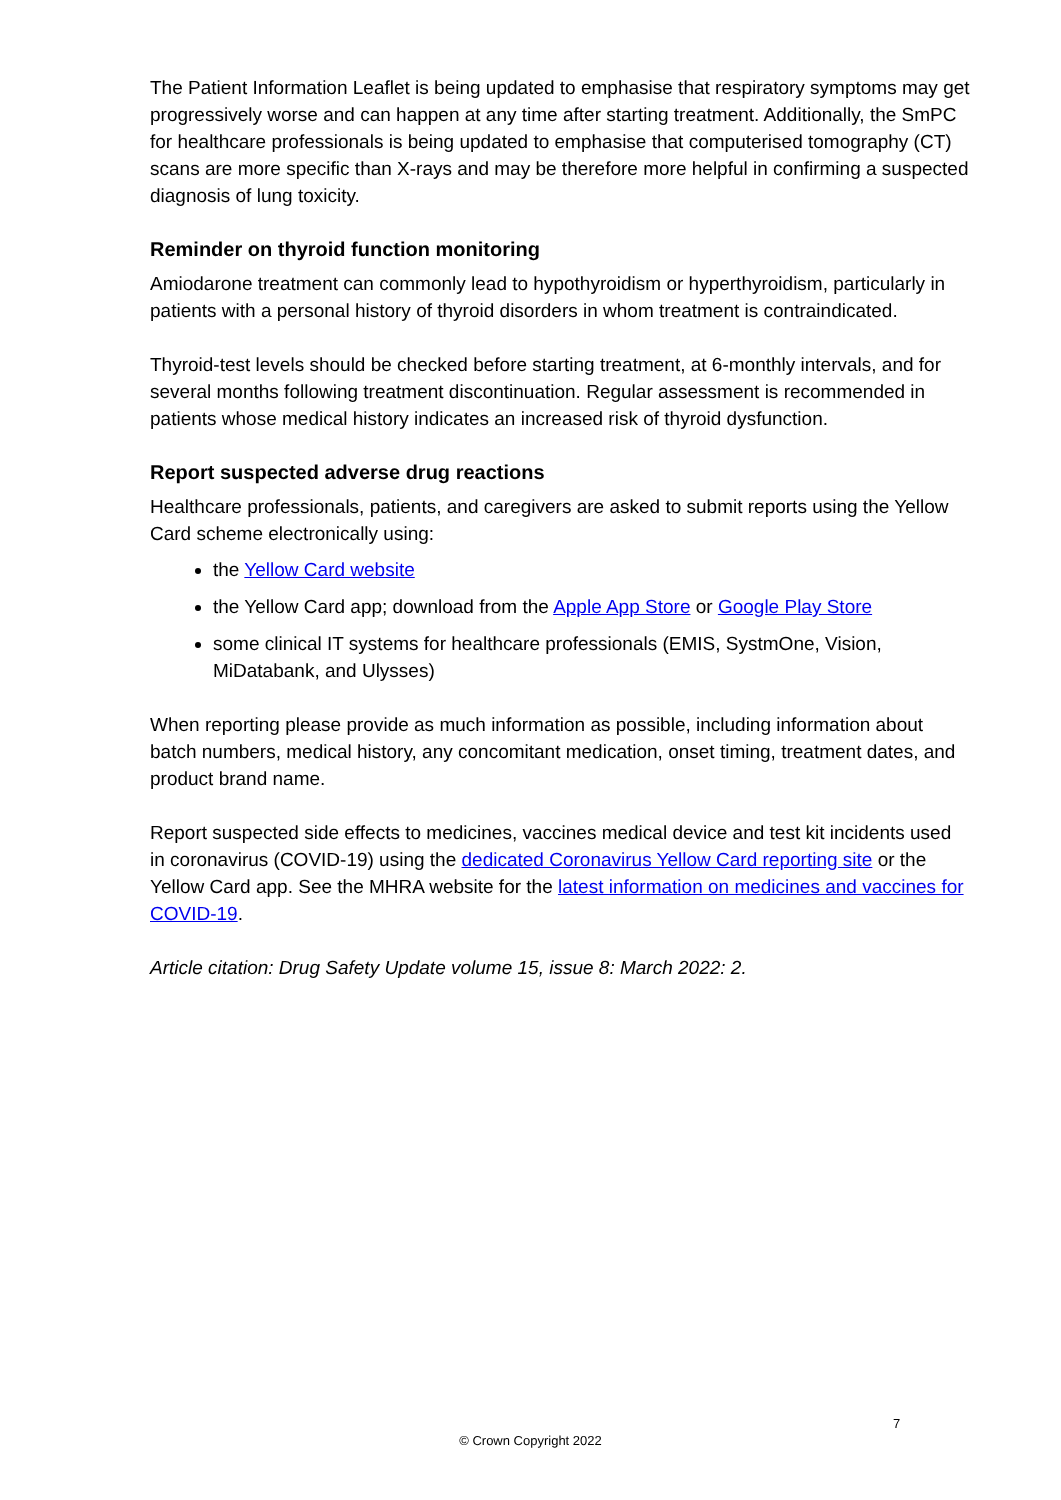The Patient Information Leaflet is being updated to emphasise that respiratory symptoms may get progressively worse and can happen at any time after starting treatment. Additionally, the SmPC for healthcare professionals is being updated to emphasise that computerised tomography (CT) scans are more specific than X-rays and may be therefore more helpful in confirming a suspected diagnosis of lung toxicity.
Reminder on thyroid function monitoring
Amiodarone treatment can commonly lead to hypothyroidism or hyperthyroidism, particularly in patients with a personal history of thyroid disorders in whom treatment is contraindicated.
Thyroid-test levels should be checked before starting treatment, at 6-monthly intervals, and for several months following treatment discontinuation. Regular assessment is recommended in patients whose medical history indicates an increased risk of thyroid dysfunction.
Report suspected adverse drug reactions
Healthcare professionals, patients, and caregivers are asked to submit reports using the Yellow Card scheme electronically using:
the Yellow Card website
the Yellow Card app; download from the Apple App Store or Google Play Store
some clinical IT systems for healthcare professionals (EMIS, SystmOne, Vision, MiDatabank, and Ulysses)
When reporting please provide as much information as possible, including information about batch numbers, medical history, any concomitant medication, onset timing, treatment dates, and product brand name.
Report suspected side effects to medicines, vaccines medical device and test kit incidents used in coronavirus (COVID-19) using the dedicated Coronavirus Yellow Card reporting site or the Yellow Card app. See the MHRA website for the latest information on medicines and vaccines for COVID-19.
Article citation: Drug Safety Update volume 15, issue 8: March 2022: 2.
7
© Crown Copyright 2022